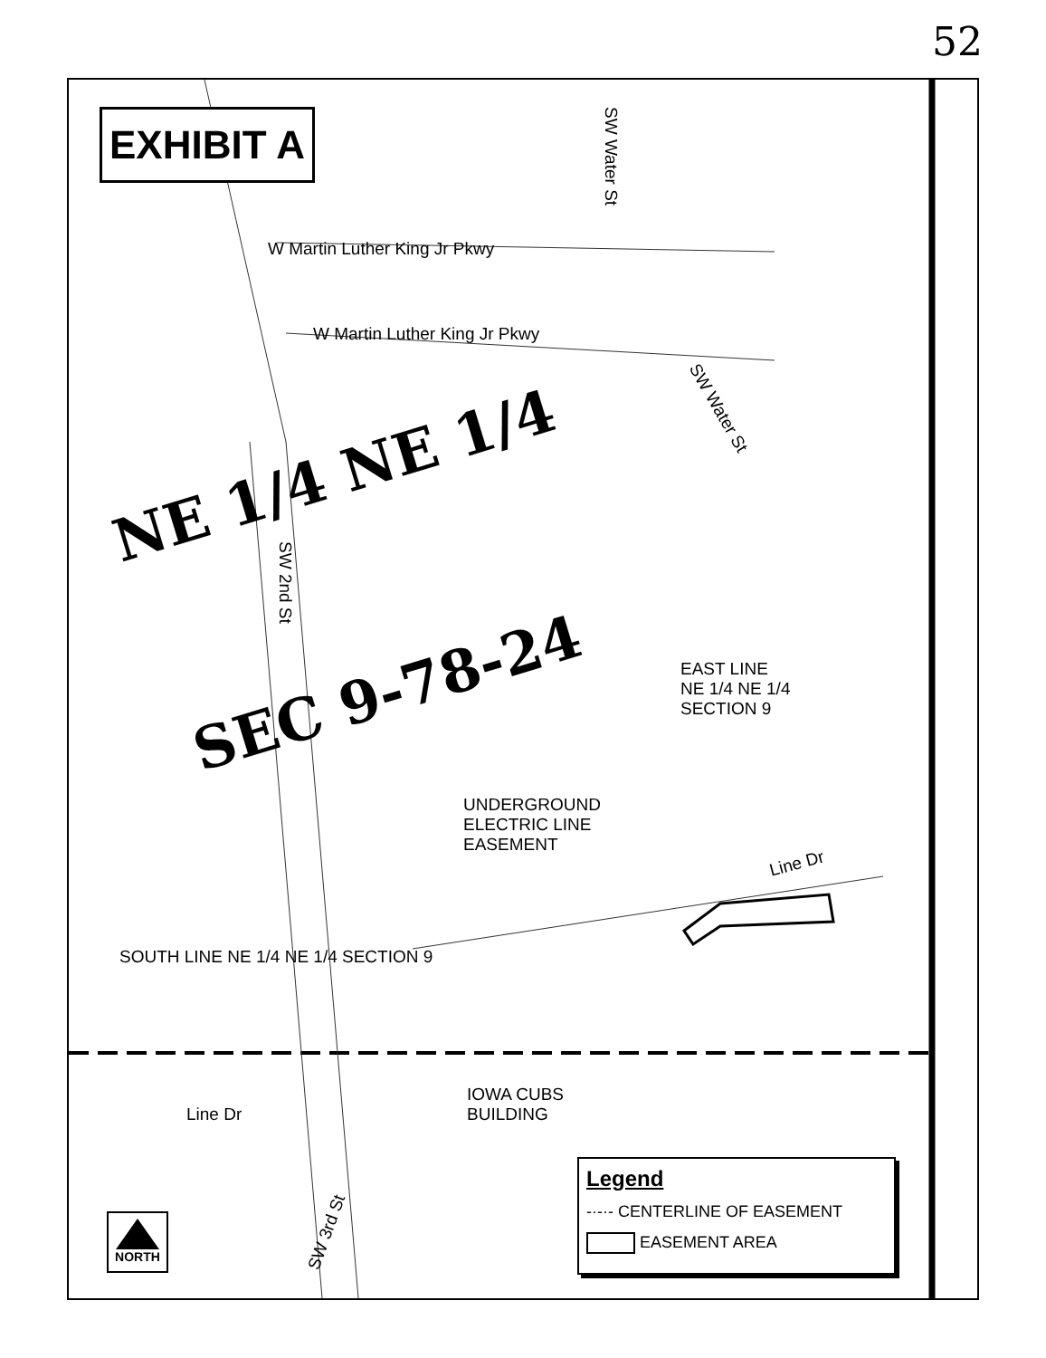52
EXHIBIT A
W Martin Luther King Jr Pkwy
W Martin Luther King Jr Pkwy
SW Water St
SW Water St
SW 2nd St
NE 1/4 NE 1/4
SEC 9-78-24
EAST LINE
NE 1/4 NE 1/4
SECTION 9
UNDERGROUND
ELECTRIC LINE
EASEMENT
Line Dr
SOUTH LINE NE 1/4 NE 1/4 SECTION 9
IOWA CUBS
BUILDING
Line Dr
SW 3rd St
NORTH
Legend
-·-·- CENTERLINE OF EASEMENT
EASEMENT AREA